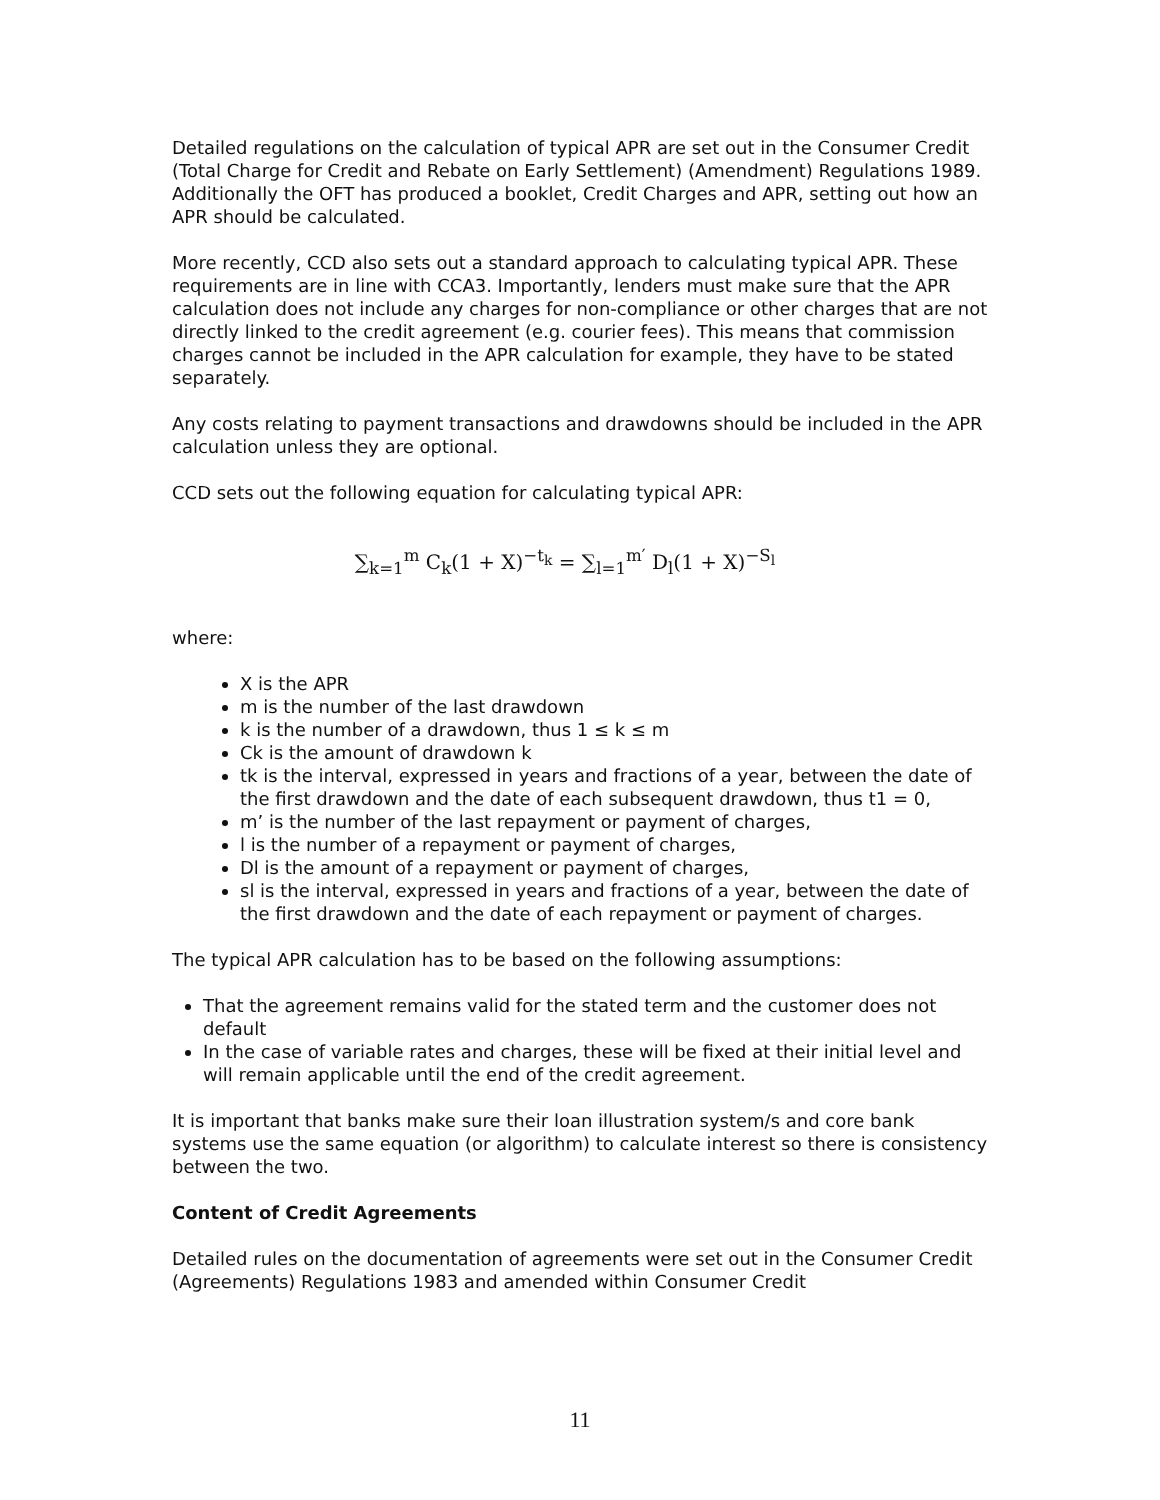Detailed regulations on the calculation of typical APR are set out in the Consumer Credit (Total Charge for Credit and Rebate on Early Settlement) (Amendment) Regulations 1989. Additionally the OFT has produced a booklet, Credit Charges and APR, setting out how an APR should be calculated.
More recently, CCD also sets out a standard approach to calculating typical APR. These requirements are in line with CCA3. Importantly, lenders must make sure that the APR calculation does not include any charges for non-compliance or other charges that are not directly linked to the credit agreement (e.g. courier fees). This means that commission charges cannot be included in the APR calculation for example, they have to be stated separately.
Any costs relating to payment transactions and drawdowns should be included in the APR calculation unless they are optional.
CCD sets out the following equation for calculating typical APR:
∑<sub>k=1</sub><sup>m</sup> C<sub>k</sub>(1 + X)<sup>−t<sub>k</sub></sup> = ∑<sub>l=1</sub><sup>m′</sup> D<sub>l</sub>(1 + X)<sup>−S<sub>l</sub></sup>
where:
X is the APR
m is the number of the last drawdown
k is the number of a drawdown, thus 1 ≤ k ≤ m
Ck is the amount of drawdown k
tk is the interval, expressed in years and fractions of a year, between the date of the first drawdown and the date of each subsequent drawdown, thus t1 = 0,
m’ is the number of the last repayment or payment of charges,
l is the number of a repayment or payment of charges,
Dl is the amount of a repayment or payment of charges,
sl is the interval, expressed in years and fractions of a year, between the date of the first drawdown and the date of each repayment or payment of charges.
The typical APR calculation has to be based on the following assumptions:
That the agreement remains valid for the stated term and the customer does not default
In the case of variable rates and charges, these will be fixed at their initial level and will remain applicable until the end of the credit agreement.
It is important that banks make sure their loan illustration system/s and core bank systems use the same equation (or algorithm) to calculate interest so there is consistency between the two.
Content of Credit Agreements
Detailed rules on the documentation of agreements were set out in the Consumer Credit (Agreements) Regulations 1983 and amended within Consumer Credit
11